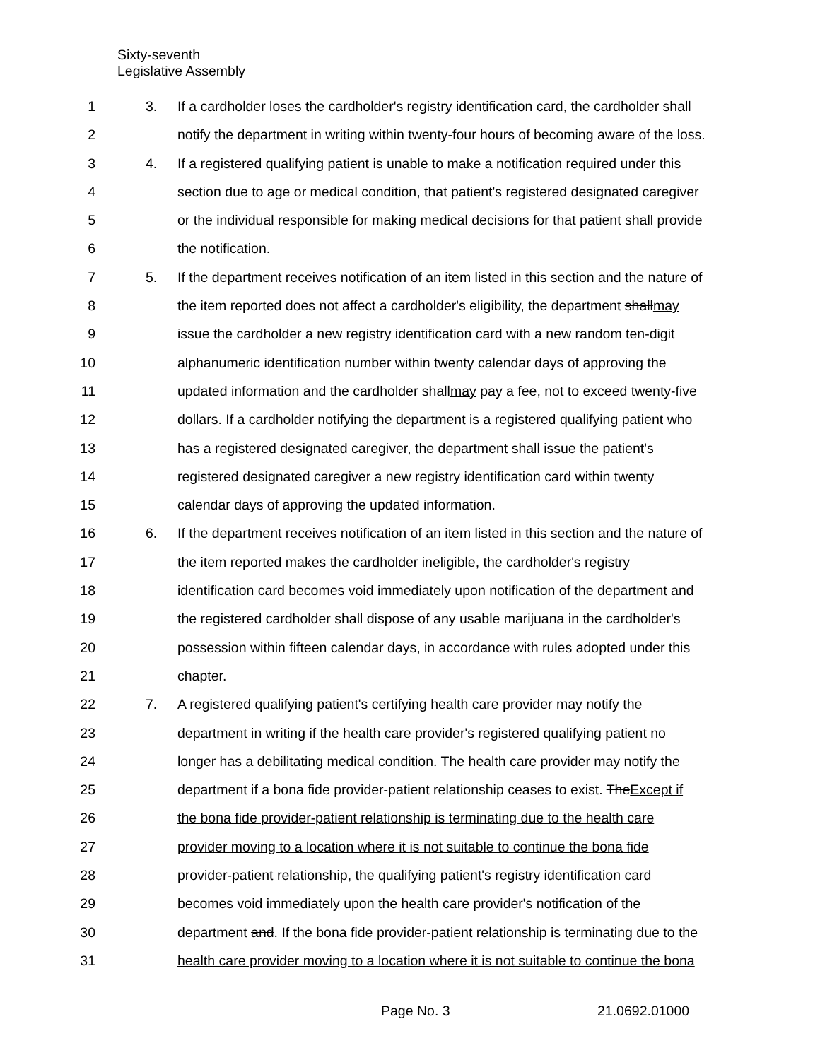Sixty-seventh
Legislative Assembly
1 3. If a cardholder loses the cardholder's registry identification card, the cardholder shall
2 notify the department in writing within twenty-four hours of becoming aware of the loss.
3 4. If a registered qualifying patient is unable to make a notification required under this
4 section due to age or medical condition, that patient's registered designated caregiver
5 or the individual responsible for making medical decisions for that patient shall provide
6 the notification.
7 5. If the department receives notification of an item listed in this section and the nature of
8 the item reported does not affect a cardholder's eligibility, the department shallmay
9 issue the cardholder a new registry identification card with a new random ten-digit
10 alphanumeric identification number within twenty calendar days of approving the
11 updated information and the cardholder shallmay pay a fee, not to exceed twenty-five
12 dollars. If a cardholder notifying the department is a registered qualifying patient who
13 has a registered designated caregiver, the department shall issue the patient's
14 registered designated caregiver a new registry identification card within twenty
15 calendar days of approving the updated information.
16 6. If the department receives notification of an item listed in this section and the nature of
17 the item reported makes the cardholder ineligible, the cardholder's registry
18 identification card becomes void immediately upon notification of the department and
19 the registered cardholder shall dispose of any usable marijuana in the cardholder's
20 possession within fifteen calendar days, in accordance with rules adopted under this
21 chapter.
22 7. A registered qualifying patient's certifying health care provider may notify the
23 department in writing if the health care provider's registered qualifying patient no
24 longer has a debilitating medical condition. The health care provider may notify the
25 department if a bona fide provider-patient relationship ceases to exist. TheExcept if
26 the bona fide provider-patient relationship is terminating due to the health care
27 provider moving to a location where it is not suitable to continue the bona fide
28 provider-patient relationship, the qualifying patient's registry identification card
29 becomes void immediately upon the health care provider's notification of the
30 department and. If the bona fide provider-patient relationship is terminating due to the
31 health care provider moving to a location where it is not suitable to continue the bona
Page No. 3 21.0692.01000